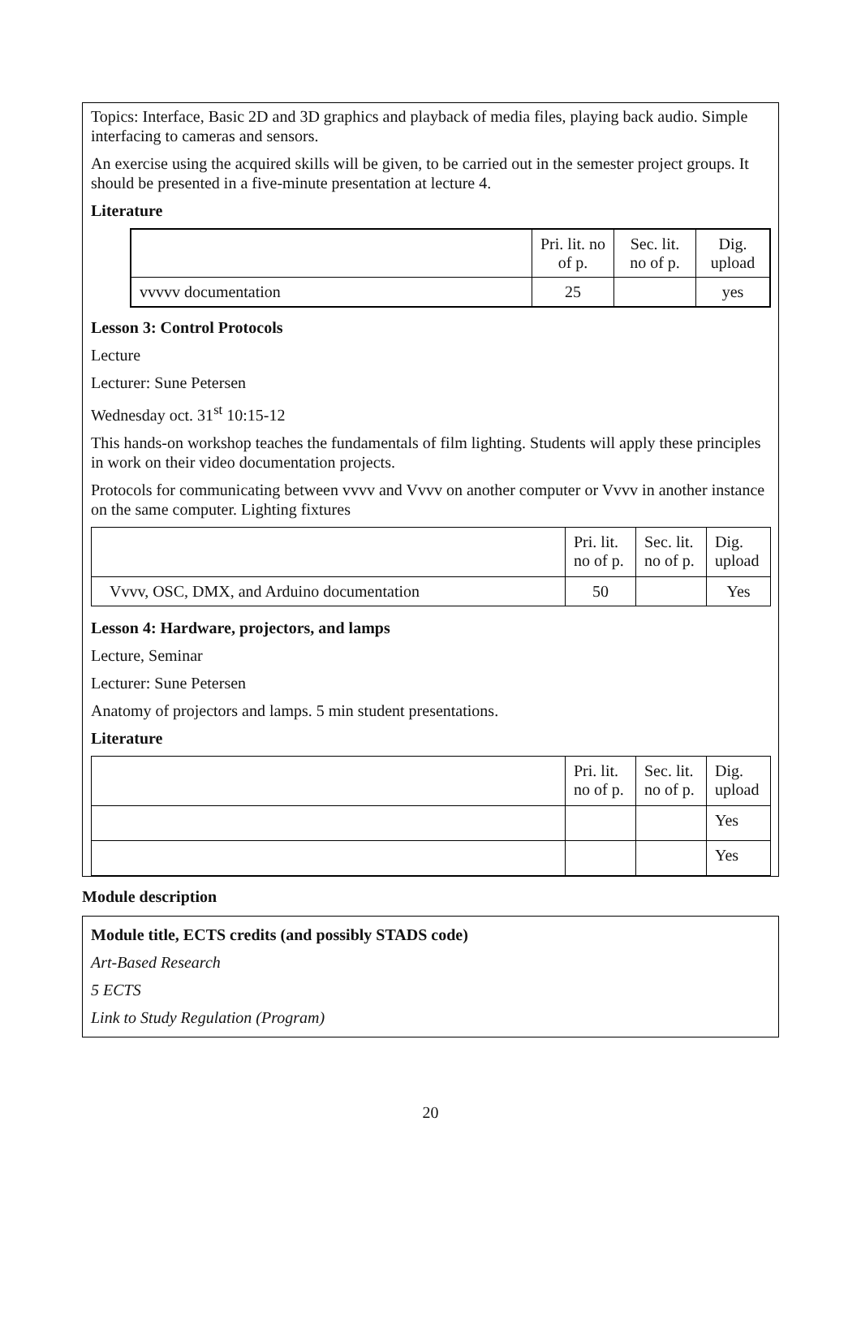Topics: Interface, Basic 2D and 3D graphics and playback of media files, playing back audio. Simple interfacing to cameras and sensors.
An exercise using the acquired skills will be given, to be carried out in the semester project groups. It should be presented in a five-minute presentation at lecture 4.
Literature
| | Pri. lit. no of p. | Sec. lit. no of p. | Dig. upload |
| vvvvv documentation | 25 | | yes |
Lesson 3: Control Protocols
Lecture
Lecturer: Sune Petersen
Wednesday oct. 31<sup>st</sup> 10:15-12
This hands-on workshop teaches the fundamentals of film lighting. Students will apply these principles in work on their video documentation projects.
Protocols for communicating between vvvv and Vvvv on another computer or Vvvv in another instance on the same computer. Lighting fixtures
| | Pri. lit. no of p. | Sec. lit. no of p. | Dig. upload |
| Vvvv, OSC, DMX, and Arduino documentation | 50 | | Yes |
Lesson 4: Hardware, projectors, and lamps
Lecture, Seminar
Lecturer: Sune Petersen
Anatomy of projectors and lamps. 5 min student presentations.
Literature
| | Pri. lit. no of p. | Sec. lit. no of p. | Dig. upload |
| | | | Yes |
| | | | Yes |
Module description
Module title, ECTS credits (and possibly STADS code)
Art-Based Research
5 ECTS
Link to Study Regulation (Program)
20